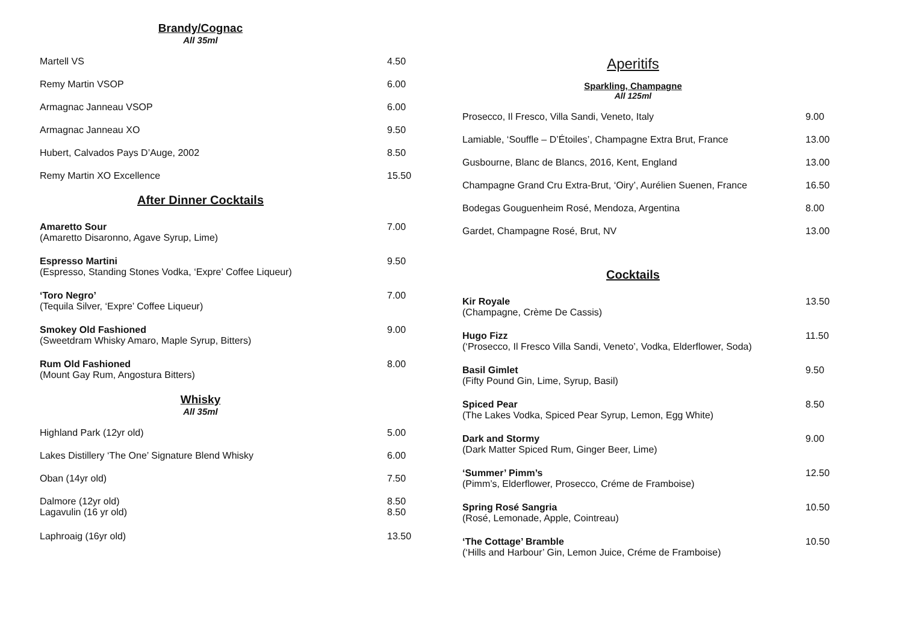Brandy/Cognac
All 35ml
| Martell VS | 4.50 |
| Remy Martin VSOP | 6.00 |
| Armagnac Janneau VSOP | 6.00 |
| Armagnac Janneau XO | 9.50 |
| Hubert, Calvados Pays D’Auge, 2002 | 8.50 |
| Remy Martin XO Excellence | 15.50 |
After Dinner Cocktails
| Amaretto Sour (Amaretto Disaronno, Agave Syrup, Lime) | 7.00 |
| Espresso Martini (Espresso, Standing Stones Vodka, ‘Expre’ Coffee Liqueur) | 9.50 |
| ‘Toro Negro’ (Tequila Silver, ‘Expre’ Coffee Liqueur) | 7.00 |
| Smokey Old Fashioned (Sweetdram Whisky Amaro, Maple Syrup, Bitters) | 9.00 |
| Rum Old Fashioned (Mount Gay Rum, Angostura Bitters) | 8.00 |
Whisky
All 35ml
| Highland Park (12yr old) | 5.00 |
| Lakes Distillery ‘The One’ Signature Blend Whisky | 6.00 |
| Oban (14yr old) | 7.50 |
| Dalmore (12yr old) | 8.50 |
| Lagavulin (16 yr old) | 8.50 |
| Laphroaig (16yr old) | 13.50 |
Aperitifs
Sparkling, Champagne
All 125ml
| Prosecco, Il Fresco, Villa Sandi, Veneto, Italy | 9.00 |
| Lamiable, ‘Souffle – D’Étoiles’, Champagne Extra Brut, France | 13.00 |
| Gusbourne, Blanc de Blancs, 2016, Kent, England | 13.00 |
| Champagne Grand Cru Extra-Brut, ‘Oiry’, Aurélien Suenen, France | 16.50 |
| Bodegas Gouguenheim Rosé, Mendoza, Argentina | 8.00 |
| Gardet, Champagne Rosé, Brut, NV | 13.00 |
Cocktails
| Kir Royale (Champagne, Crème De Cassis) | 13.50 |
| Hugo Fizz (‘Prosecco, Il Fresco Villa Sandi, Veneto’, Vodka, Elderflower, Soda) | 11.50 |
| Basil Gimlet (Fifty Pound Gin, Lime, Syrup, Basil) | 9.50 |
| Spiced Pear (The Lakes Vodka, Spiced Pear Syrup, Lemon, Egg White) | 8.50 |
| Dark and Stormy (Dark Matter Spiced Rum, Ginger Beer, Lime) | 9.00 |
| ‘Summer’ Pimm’s (Pimm’s, Elderflower, Prosecco, Créme de Framboise) | 12.50 |
| Spring Rosé Sangria (Rosé, Lemonade, Apple, Cointreau) | 10.50 |
| ‘The Cottage’ Bramble (‘Hills and Harbour’ Gin, Lemon Juice, Créme de Framboise) | 10.50 |